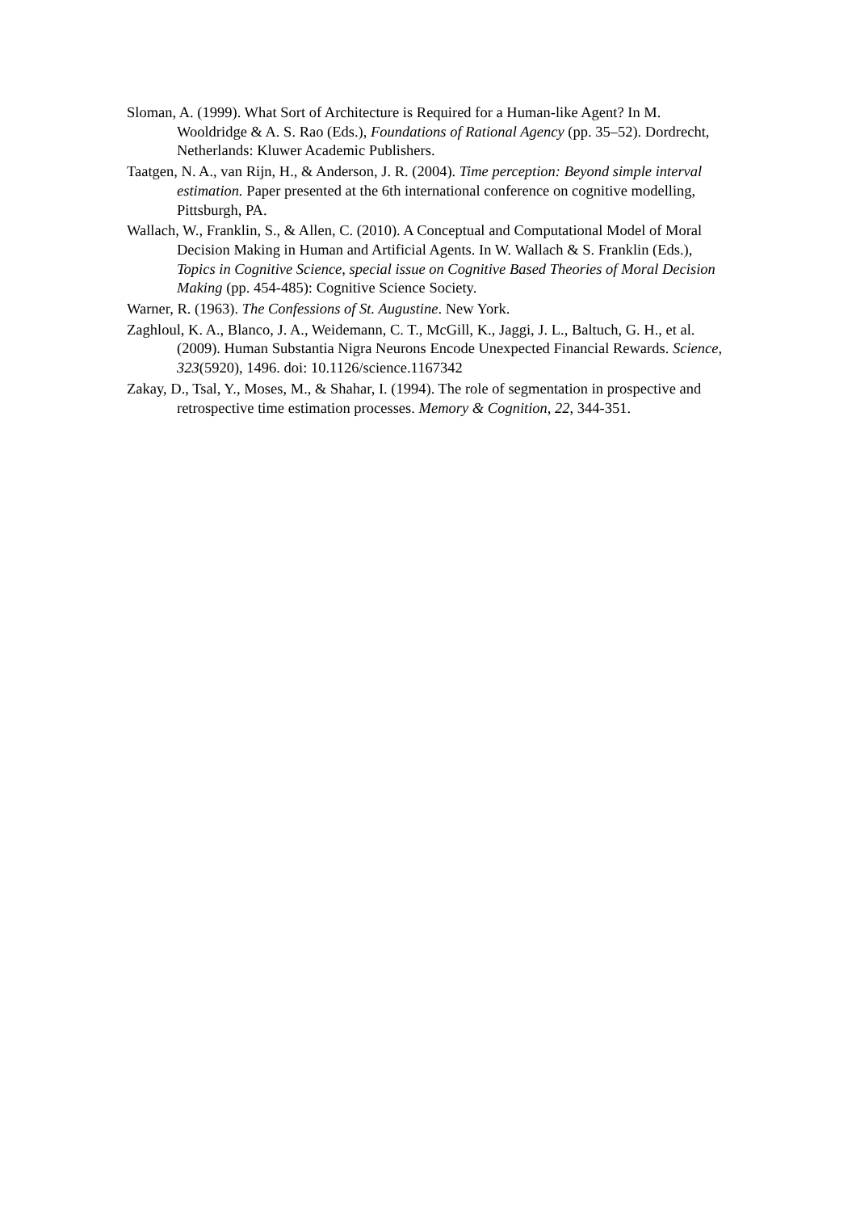Sloman, A. (1999). What Sort of Architecture is Required for a Human-like Agent? In M. Wooldridge & A. S. Rao (Eds.), Foundations of Rational Agency (pp. 35–52). Dordrecht, Netherlands: Kluwer Academic Publishers.
Taatgen, N. A., van Rijn, H., & Anderson, J. R. (2004). Time perception: Beyond simple interval estimation. Paper presented at the 6th international conference on cognitive modelling, Pittsburgh, PA.
Wallach, W., Franklin, S., & Allen, C. (2010). A Conceptual and Computational Model of Moral Decision Making in Human and Artificial Agents. In W. Wallach & S. Franklin (Eds.), Topics in Cognitive Science, special issue on Cognitive Based Theories of Moral Decision Making (pp. 454-485): Cognitive Science Society.
Warner, R. (1963). The Confessions of St. Augustine. New York.
Zaghloul, K. A., Blanco, J. A., Weidemann, C. T., McGill, K., Jaggi, J. L., Baltuch, G. H., et al. (2009). Human Substantia Nigra Neurons Encode Unexpected Financial Rewards. Science, 323(5920), 1496. doi: 10.1126/science.1167342
Zakay, D., Tsal, Y., Moses, M., & Shahar, I. (1994). The role of segmentation in prospective and retrospective time estimation processes. Memory & Cognition, 22, 344-351.